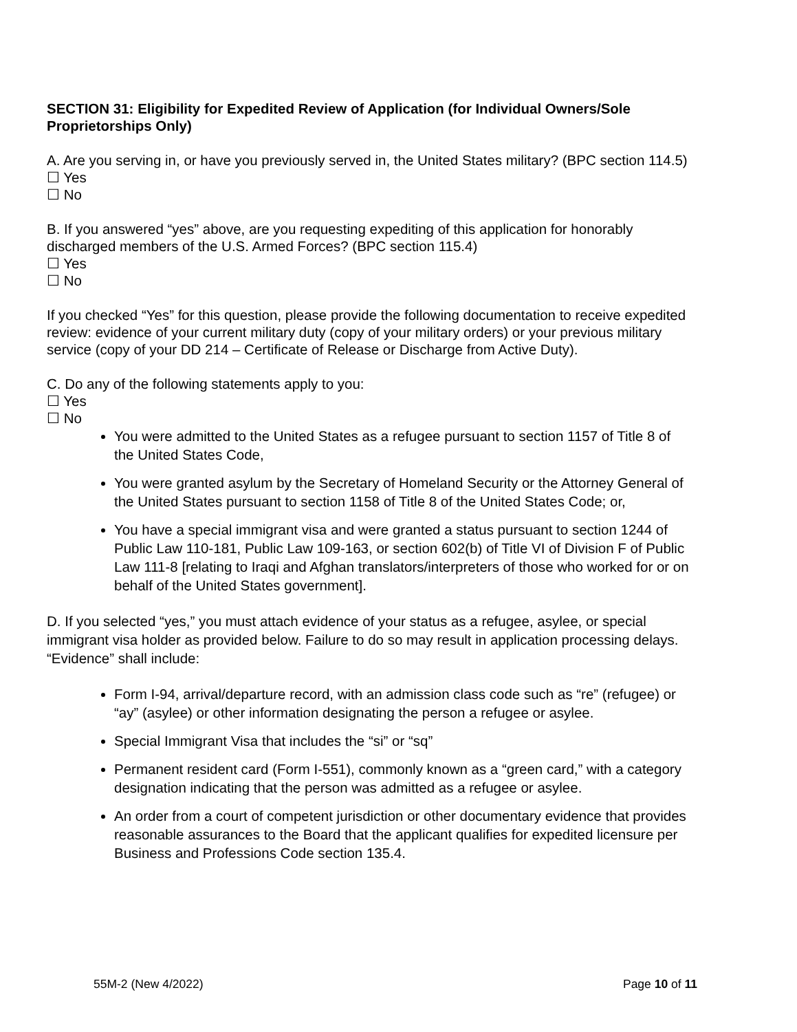SECTION 31: Eligibility for Expedited Review of Application (for Individual Owners/Sole Proprietorships Only)
A. Are you serving in, or have you previously served in, the United States military? (BPC section 114.5)
☐ Yes
☐ No
B. If you answered “yes” above, are you requesting expediting of this application for honorably discharged members of the U.S. Armed Forces? (BPC section 115.4)
☐ Yes
☐ No
If you checked “Yes” for this question, please provide the following documentation to receive expedited review: evidence of your current military duty (copy of your military orders) or your previous military service (copy of your DD 214 – Certificate of Release or Discharge from Active Duty).
C. Do any of the following statements apply to you:
☐ Yes
☐ No
You were admitted to the United States as a refugee pursuant to section 1157 of Title 8 of the United States Code,
You were granted asylum by the Secretary of Homeland Security or the Attorney General of the United States pursuant to section 1158 of Title 8 of the United States Code; or,
You have a special immigrant visa and were granted a status pursuant to section 1244 of Public Law 110-181, Public Law 109-163, or section 602(b) of Title VI of Division F of Public Law 111-8 [relating to Iraqi and Afghan translators/interpreters of those who worked for or on behalf of the United States government].
D. If you selected “yes,” you must attach evidence of your status as a refugee, asylee, or special immigrant visa holder as provided below. Failure to do so may result in application processing delays. “Evidence” shall include:
Form I-94, arrival/departure record, with an admission class code such as “re” (refugee) or “ay” (asylee) or other information designating the person a refugee or asylee.
Special Immigrant Visa that includes the “si” or “sq”
Permanent resident card (Form I-551), commonly known as a “green card,” with a category designation indicating that the person was admitted as a refugee or asylee.
An order from a court of competent jurisdiction or other documentary evidence that provides reasonable assurances to the Board that the applicant qualifies for expedited licensure per Business and Professions Code section 135.4.
55M-2 (New 4/2022) Page 10 of 11